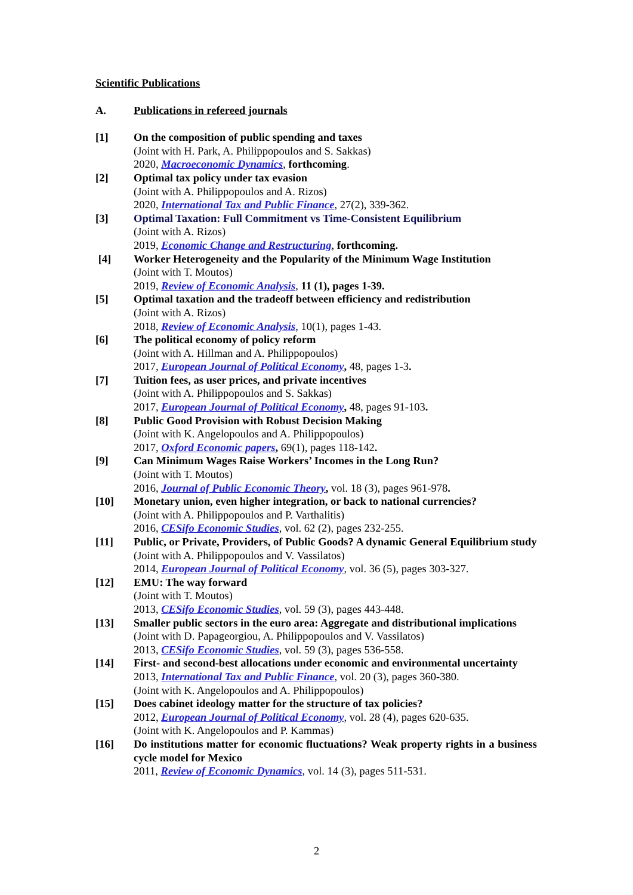Scientific Publications
A. Publications in refereed journals
[1] On the composition of public spending and taxes
(Joint with H. Park, A. Philippopoulos and S. Sakkas)
2020, Macroeconomic Dynamics, forthcoming.
[2] Optimal tax policy under tax evasion
(Joint with A. Philippopoulos and A. Rizos)
2020, International Tax and Public Finance, 27(2), 339-362.
[3] Optimal Taxation: Full Commitment vs Time-Consistent Equilibrium
(Joint with A. Rizos)
2019, Economic Change and Restructuring, forthcoming.
[4] Worker Heterogeneity and the Popularity of the Minimum Wage Institution
(Joint with T. Moutos)
2019, Review of Economic Analysis, 11 (1), pages 1-39.
[5] Optimal taxation and the tradeoff between efficiency and redistribution
(Joint with A. Rizos)
2018, Review of Economic Analysis, 10(1), pages 1-43.
[6] The political economy of policy reform
(Joint with A. Hillman and A. Philippopoulos)
2017, European Journal of Political Economy, 48, pages 1-3.
[7] Tuition fees, as user prices, and private incentives
(Joint with A. Philippopoulos and S. Sakkas)
2017, European Journal of Political Economy, 48, pages 91-103.
[8] Public Good Provision with Robust Decision Making
(Joint with K. Angelopoulos and A. Philippopoulos)
2017, Oxford Economic papers, 69(1), pages 118-142.
[9] Can Minimum Wages Raise Workers’ Incomes in the Long Run?
(Joint with T. Moutos)
2016, Journal of Public Economic Theory, vol. 18 (3), pages 961-978.
[10] Monetary union, even higher integration, or back to national currencies?
(Joint with A. Philippopoulos and P. Varthalitis)
2016, CESifo Economic Studies, vol. 62 (2), pages 232-255.
[11] Public, or Private, Providers, of Public Goods? A dynamic General Equilibrium study
(Joint with A. Philippopoulos and V. Vassilatos)
2014, European Journal of Political Economy, vol. 36 (5), pages 303-327.
[12] EMU: The way forward
(Joint with T. Moutos)
2013, CESifo Economic Studies, vol. 59 (3), pages 443-448.
[13] Smaller public sectors in the euro area: Aggregate and distributional implications
(Joint with D. Papageorgiou, A. Philippopoulos and V. Vassilatos)
2013, CESifo Economic Studies, vol. 59 (3), pages 536-558.
[14] First- and second-best allocations under economic and environmental uncertainty
2013, International Tax and Public Finance, vol. 20 (3), pages 360-380.
(Joint with K. Angelopoulos and A. Philippopoulos)
[15] Does cabinet ideology matter for the structure of tax policies?
2012, European Journal of Political Economy, vol. 28 (4), pages 620-635.
(Joint with K. Angelopoulos and P. Kammas)
[16] Do institutions matter for economic fluctuations? Weak property rights in a business cycle model for Mexico
2011, Review of Economic Dynamics, vol. 14 (3), pages 511-531.
2